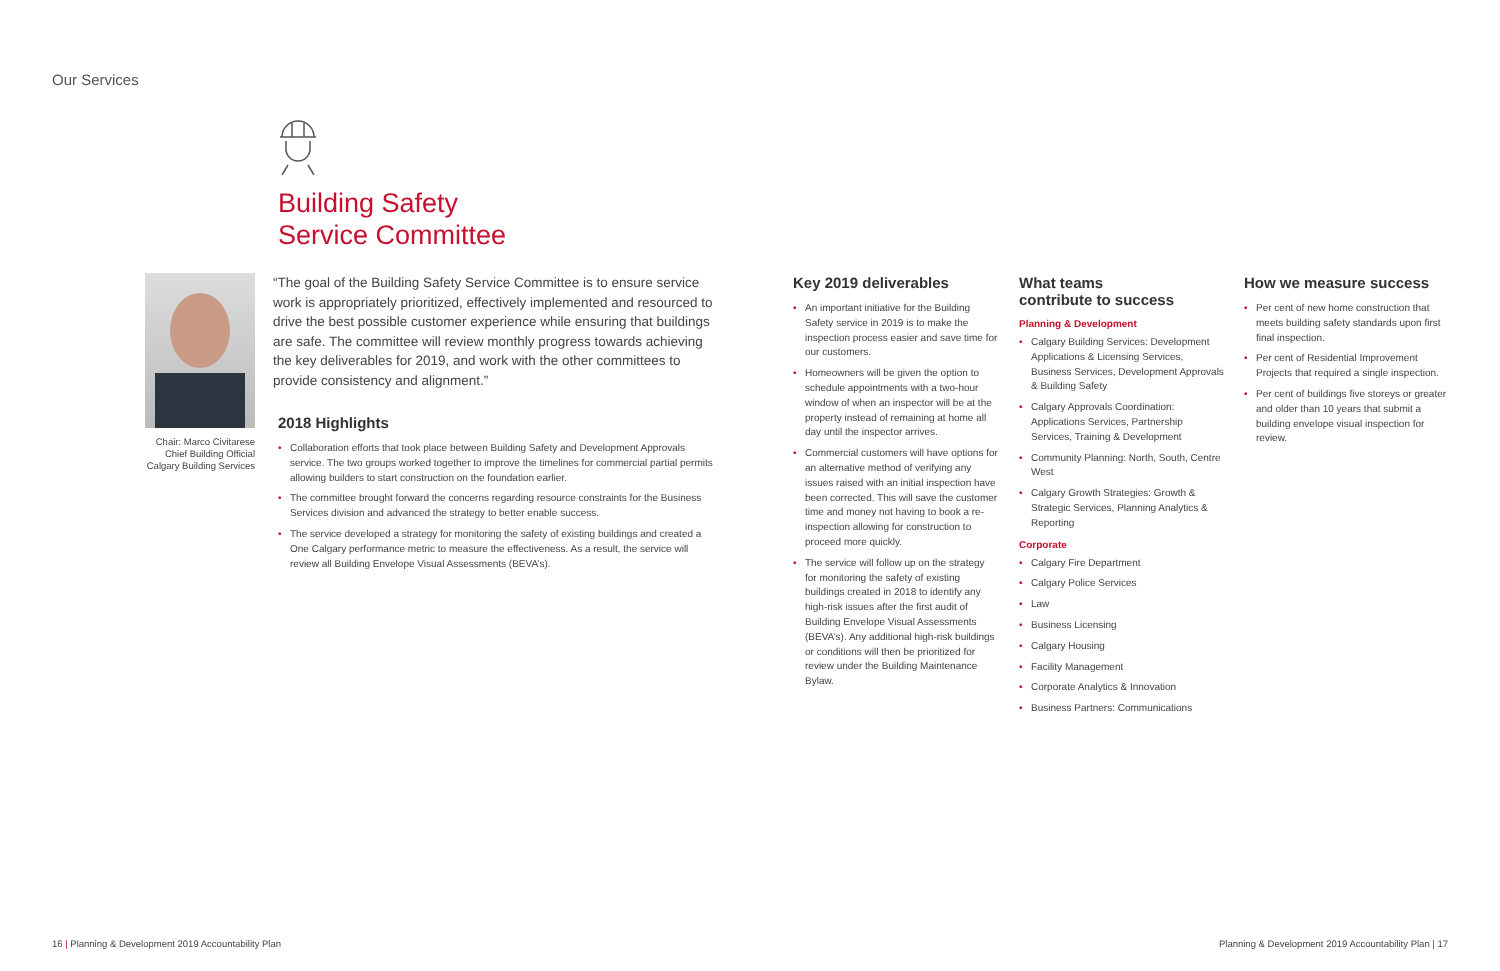Our Services
Building Safety
Service Committee
Chair: Marco Civitarese
Chief Building Official
Calgary Building Services
“The goal of the Building Safety Service Committee is to ensure service work is appropriately prioritized, effectively implemented and resourced to drive the best possible customer experience while ensuring that buildings are safe. The committee will review monthly progress towards achieving the key deliverables for 2019, and work with the other committees to provide consistency and alignment.”
2018 Highlights
Collaboration efforts that took place between Building Safety and Development Approvals service. The two groups worked together to improve the timelines for commercial partial permits allowing builders to start construction on the foundation earlier.
The committee brought forward the concerns regarding resource constraints for the Business Services division and advanced the strategy to better enable success.
The service developed a strategy for monitoring the safety of existing buildings and created a One Calgary performance metric to measure the effectiveness. As a result, the service will review all Building Envelope Visual Assessments (BEVA’s).
Key 2019 deliverables
An important initiative for the Building Safety service in 2019 is to make the inspection process easier and save time for our customers.
Homeowners will be given the option to schedule appointments with a two-hour window of when an inspector will be at the property instead of remaining at home all day until the inspector arrives.
Commercial customers will have options for an alternative method of verifying any issues raised with an initial inspection have been corrected. This will save the customer time and money not having to book a re-inspection allowing for construction to proceed more quickly.
The service will follow up on the strategy for monitoring the safety of existing buildings created in 2018 to identify any high-risk issues after the first audit of Building Envelope Visual Assessments (BEVA’s). Any additional high-risk buildings or conditions will then be prioritized for review under the Building Maintenance Bylaw.
What teams
contribute to success
Planning & Development
Calgary Building Services: Development Applications & Licensing Services, Business Services, Development Approvals & Building Safety
Calgary Approvals Coordination: Applications Services, Partnership Services, Training & Development
Community Planning: North, South, Centre West
Calgary Growth Strategies: Growth & Strategic Services, Planning Analytics & Reporting
Corporate
Calgary Fire Department
Calgary Police Services
Law
Business Licensing
Calgary Housing
Facility Management
Corporate Analytics & Innovation
Business Partners: Communications
How we measure success
Per cent of new home construction that meets building safety standards upon first final inspection.
Per cent of Residential Improvement Projects that required a single inspection.
Per cent of buildings five storeys or greater and older than 10 years that submit a building envelope visual inspection for review.
16 | Planning & Development 2019 Accountability Plan
Planning & Development 2019 Accountability Plan | 17